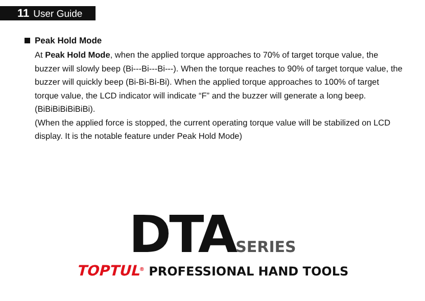11 User Guide
Peak Hold Mode
At Peak Hold Mode, when the applied torque approaches to 70% of target torque value, the buzzer will slowly beep (Bi---Bi---Bi---). When the torque reaches to 90% of target torque value, the buzzer will quickly beep (Bi-Bi-Bi-Bi). When the applied torque approaches to 100% of target torque value, the LCD indicator will indicate “F” and the buzzer will generate a long beep. (BiBiBiBiBiBiBi).
(When the applied force is stopped, the current operating torque value will be stabilized on LCD display. It is the notable feature under Peak Hold Mode)
DTA SERIES
TOPTUL<sup>®</sup> PROFESSIONAL HAND TOOLS